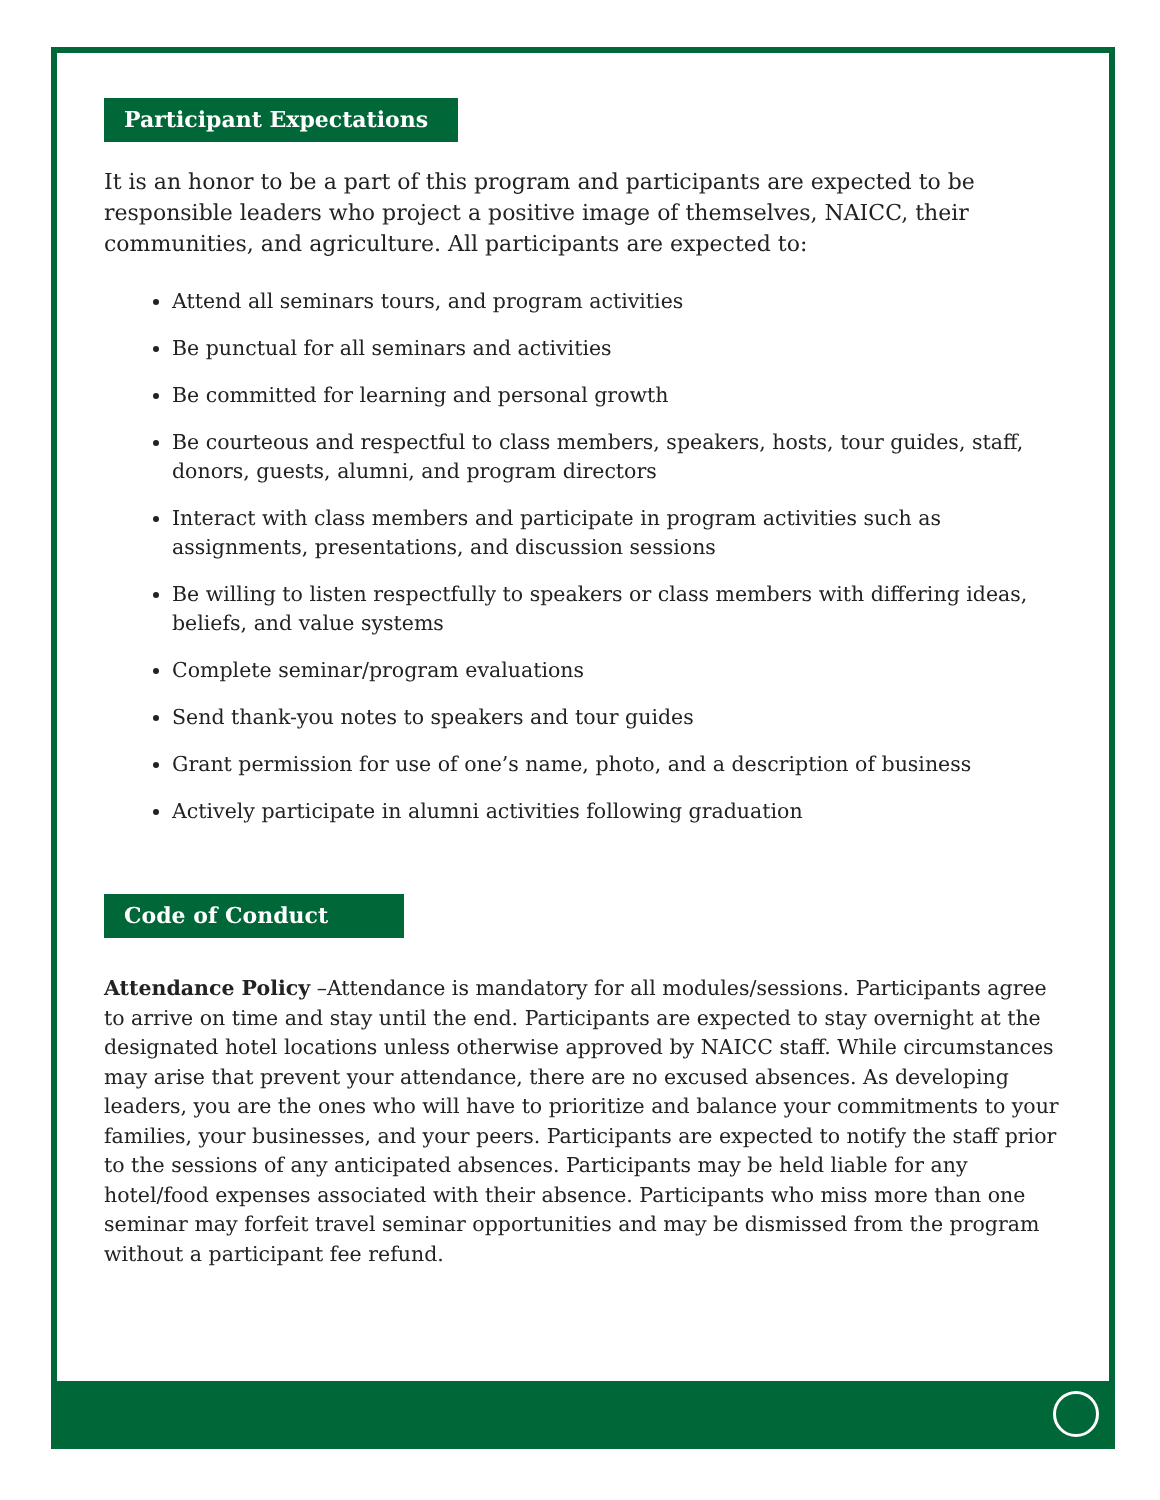Participant Expectations
It is an honor to be a part of this program and participants are expected to be responsible leaders who project a positive image of themselves, NAICC, their communities, and agriculture. All participants are expected to:
Attend all seminars tours, and program activities
Be punctual for all seminars and activities
Be committed for learning and personal growth
Be courteous and respectful to class members, speakers, hosts, tour guides, staff, donors, guests, alumni, and program directors
Interact with class members and participate in program activities such as assignments, presentations, and discussion sessions
Be willing to listen respectfully to speakers or class members with differing ideas, beliefs, and value systems
Complete seminar/program evaluations
Send thank-you notes to speakers and tour guides
Grant permission for use of one’s name, photo, and a description of business
Actively participate in alumni activities following graduation
Code of Conduct
Attendance Policy –Attendance is mandatory for all modules/sessions. Participants agree to arrive on time and stay until the end. Participants are expected to stay overnight at the designated hotel locations unless otherwise approved by NAICC staff. While circumstances may arise that prevent your attendance, there are no excused absences. As developing leaders, you are the ones who will have to prioritize and balance your commitments to your families, your businesses, and your peers. Participants are expected to notify the staff prior to the sessions of any anticipated absences. Participants may be held liable for any hotel/food expenses associated with their absence. Participants who miss more than one seminar may forfeit travel seminar opportunities and may be dismissed from the program without a participant fee refund.